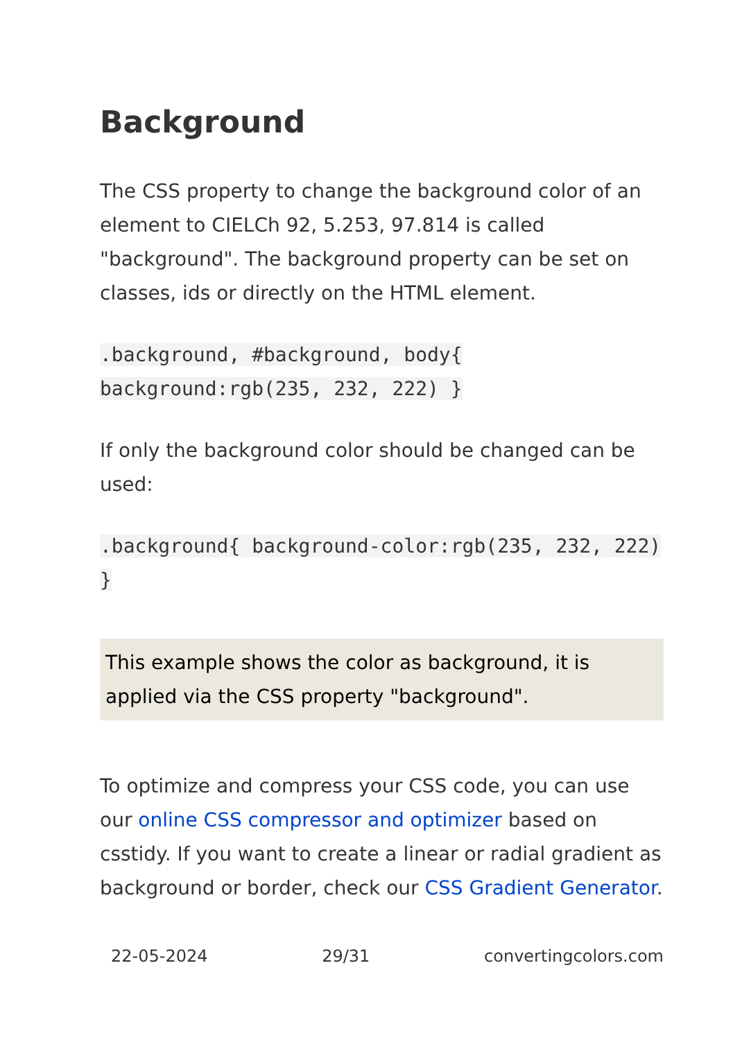Background
The CSS property to change the background color of an element to CIELCh 92, 5.253, 97.814 is called "background". The background property can be set on classes, ids or directly on the HTML element.
.background, #background, body{ background:rgb(235, 232, 222) }
If only the background color should be changed can be used:
.background{ background-color:rgb(235, 232, 222) }
This example shows the color as background, it is applied via the CSS property "background".
To optimize and compress your CSS code, you can use our online CSS compressor and optimizer based on csstidy. If you want to create a linear or radial gradient as background or border, check our CSS Gradient Generator.
22-05-2024 29/31 convertingcolors.com